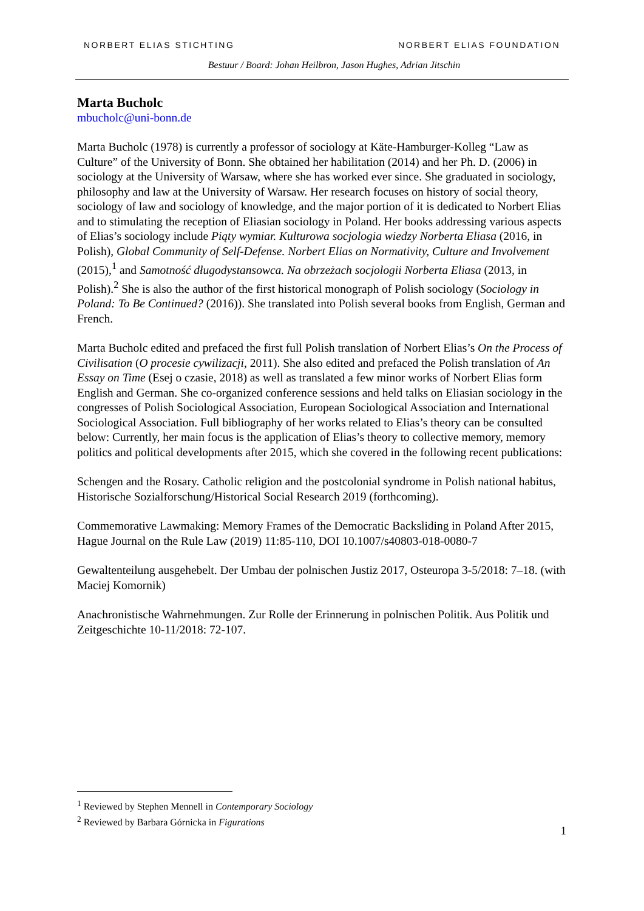NORBERT ELIAS STICHTING NORBERT ELIAS FOUNDATION
Bestuur / Board: Johan Heilbron, Jason Hughes, Adrian Jitschin
Marta Bucholc
mbucholc@uni-bonn.de
Marta Bucholc (1978) is currently a professor of sociology at Käte-Hamburger-Kolleg “Law as Culture” of the University of Bonn. She obtained her habilitation (2014) and her Ph. D. (2006) in sociology at the University of Warsaw, where she has worked ever since. She graduated in sociology, philosophy and law at the University of Warsaw. Her research focuses on history of social theory, sociology of law and sociology of knowledge, and the major portion of it is dedicated to Norbert Elias and to stimulating the reception of Eliasian sociology in Poland. Her books addressing various aspects of Elias’s sociology include Piąty wymiar. Kulturowa socjologia wiedzy Norberta Eliasa (2016, in Polish), Global Community of Self-Defense. Norbert Elias on Normativity, Culture and Involvement (2015),<sup>1</sup> and Samotność długodystansowca. Na obrzeżach socjologii Norberta Eliasa (2013, in Polish).<sup>2</sup> She is also the author of the first historical monograph of Polish sociology (Sociology in Poland: To Be Continued? (2016)). She translated into Polish several books from English, German and French.
Marta Bucholc edited and prefaced the first full Polish translation of Norbert Elias’s On the Process of Civilisation (O procesie cywilizacji, 2011). She also edited and prefaced the Polish translation of An Essay on Time (Esej o czasie, 2018) as well as translated a few minor works of Norbert Elias form English and German. She co-organized conference sessions and held talks on Eliasian sociology in the congresses of Polish Sociological Association, European Sociological Association and International Sociological Association. Full bibliography of her works related to Elias’s theory can be consulted below: Currently, her main focus is the application of Elias’s theory to collective memory, memory politics and political developments after 2015, which she covered in the following recent publications:
Schengen and the Rosary. Catholic religion and the postcolonial syndrome in Polish national habitus, Historische Sozialforschung/Historical Social Research 2019 (forthcoming).
Commemorative Lawmaking: Memory Frames of the Democratic Backsliding in Poland After 2015, Hague Journal on the Rule Law (2019) 11:85-110, DOI 10.1007/s40803-018-0080-7
Gewaltenteilung ausgehebelt. Der Umbau der polnischen Justiz 2017, Osteuropa 3-5/2018: 7–18. (with Maciej Komornik)
Anachronistische Wahrnehmungen. Zur Rolle der Erinnerung in polnischen Politik. Aus Politik und Zeitgeschichte 10-11/2018: 72-107.
<sup>1</sup> Reviewed by Stephen Mennell in Contemporary Sociology
<sup>2</sup> Reviewed by Barbara Górnicka in Figurations
1